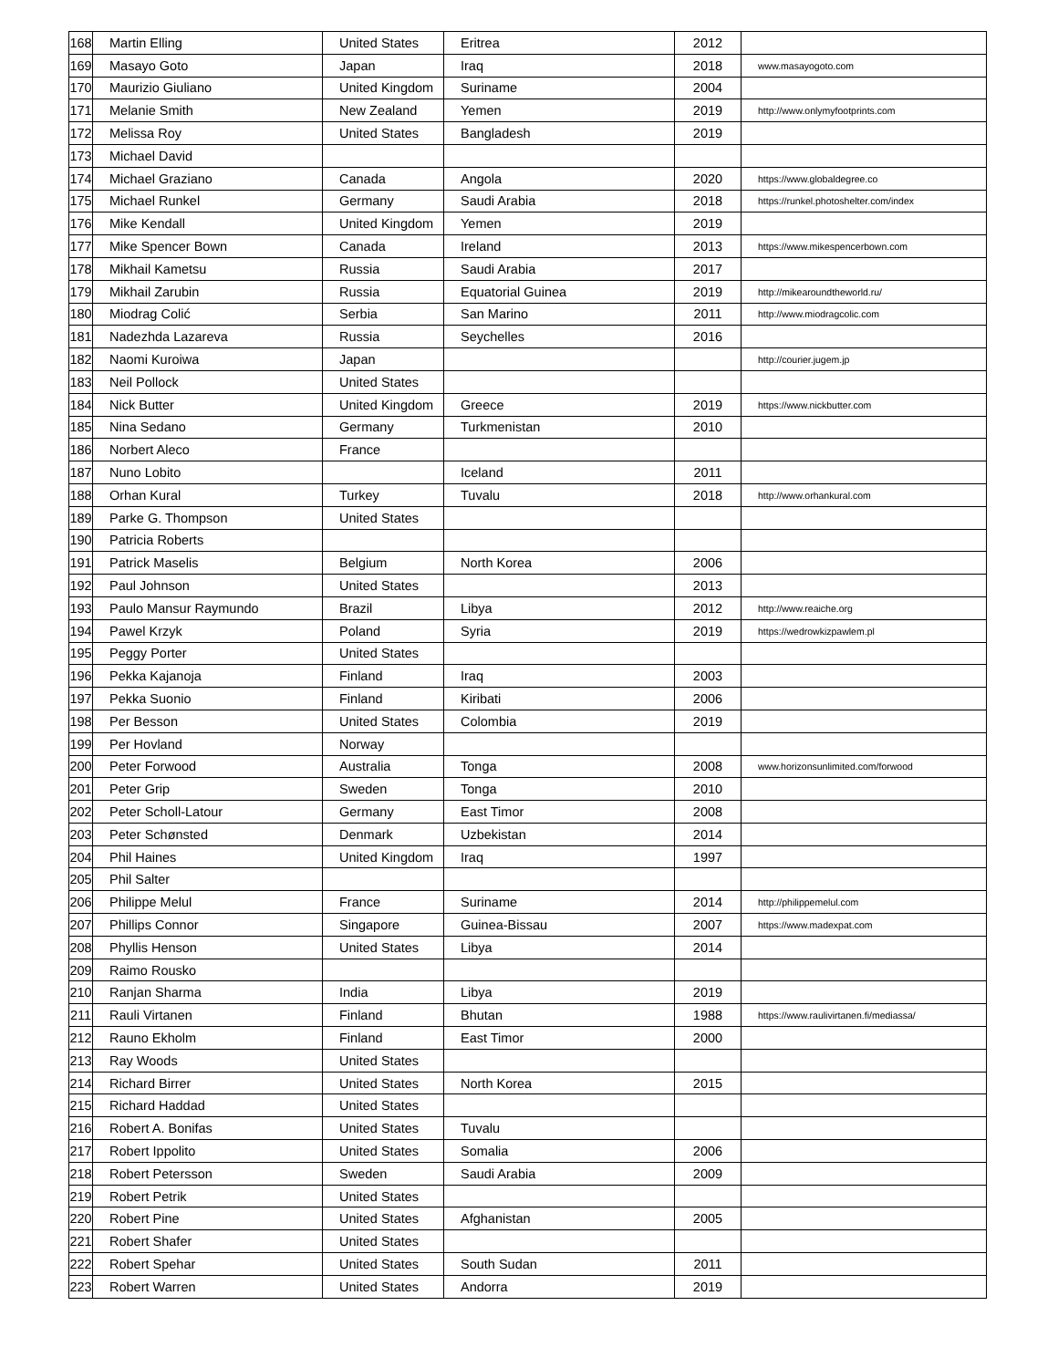| 168 | Martin Elling | United States | Eritrea | 2012 | |
| 169 | Masayo Goto | Japan | Iraq | 2018 | www.masayogoto.com |
| 170 | Maurizio Giuliano | United Kingdom | Suriname | 2004 | |
| 171 | Melanie Smith | New Zealand | Yemen | 2019 | http://www.onlymyfootprints.com |
| 172 | Melissa Roy | United States | Bangladesh | 2019 | |
| 173 | Michael David | | | | |
| 174 | Michael Graziano | Canada | Angola | 2020 | https://www.globaldegree.co |
| 175 | Michael Runkel | Germany | Saudi Arabia | 2018 | https://runkel.photoshelter.com/index |
| 176 | Mike Kendall | United Kingdom | Yemen | 2019 | |
| 177 | Mike Spencer Bown | Canada | Ireland | 2013 | https://www.mikespencerbown.com |
| 178 | Mikhail Kametsu | Russia | Saudi Arabia | 2017 | |
| 179 | Mikhail Zarubin | Russia | Equatorial Guinea | 2019 | http://mikearoundtheworld.ru/ |
| 180 | Miodrag Colić | Serbia | San Marino | 2011 | http://www.miodragcolic.com |
| 181 | Nadezhda Lazareva | Russia | Seychelles | 2016 | |
| 182 | Naomi Kuroiwa | Japan | | | http://courier.jugem.jp |
| 183 | Neil Pollock | United States | | | |
| 184 | Nick Butter | United Kingdom | Greece | 2019 | https://www.nickbutter.com |
| 185 | Nina Sedano | Germany | Turkmenistan | 2010 | |
| 186 | Norbert Aleco | France | | | |
| 187 | Nuno Lobito | | Iceland | 2011 | |
| 188 | Orhan Kural | Turkey | Tuvalu | 2018 | http://www.orhankural.com |
| 189 | Parke G. Thompson | United States | | | |
| 190 | Patricia Roberts | | | | |
| 191 | Patrick Maselis | Belgium | North Korea | 2006 | |
| 192 | Paul Johnson | United States | | 2013 | |
| 193 | Paulo Mansur Raymundo | Brazil | Libya | 2012 | http://www.reaiche.org |
| 194 | Pawel Krzyk | Poland | Syria | 2019 | https://wedrowkizpawlem.pl |
| 195 | Peggy Porter | United States | | | |
| 196 | Pekka Kajanoja | Finland | Iraq | 2003 | |
| 197 | Pekka Suonio | Finland | Kiribati | 2006 | |
| 198 | Per Besson | United States | Colombia | 2019 | |
| 199 | Per Hovland | Norway | | | |
| 200 | Peter Forwood | Australia | Tonga | 2008 | www.horizonsunlimited.com/forwood |
| 201 | Peter Grip | Sweden | Tonga | 2010 | |
| 202 | Peter Scholl-Latour | Germany | East Timor | 2008 | |
| 203 | Peter Schønsted | Denmark | Uzbekistan | 2014 | |
| 204 | Phil Haines | United Kingdom | Iraq | 1997 | |
| 205 | Phil Salter | | | | |
| 206 | Philippe Melul | France | Suriname | 2014 | http://philippemelul.com |
| 207 | Phillips Connor | Singapore | Guinea-Bissau | 2007 | https://www.madexpat.com |
| 208 | Phyllis Henson | United States | Libya | 2014 | |
| 209 | Raimo Rousko | | | | |
| 210 | Ranjan Sharma | India | Libya | 2019 | |
| 211 | Rauli Virtanen | Finland | Bhutan | 1988 | https://www.raulivirtanen.fi/mediassa/ |
| 212 | Rauno Ekholm | Finland | East Timor | 2000 | |
| 213 | Ray Woods | United States | | | |
| 214 | Richard Birrer | United States | North Korea | 2015 | |
| 215 | Richard Haddad | United States | | | |
| 216 | Robert A. Bonifas | United States | Tuvalu | | |
| 217 | Robert Ippolito | United States | Somalia | 2006 | |
| 218 | Robert Petersson | Sweden | Saudi Arabia | 2009 | |
| 219 | Robert Petrik | United States | | | |
| 220 | Robert Pine | United States | Afghanistan | 2005 | |
| 221 | Robert Shafer | United States | | | |
| 222 | Robert Spehar | United States | South Sudan | 2011 | |
| 223 | Robert Warren | United States | Andorra | 2019 | |